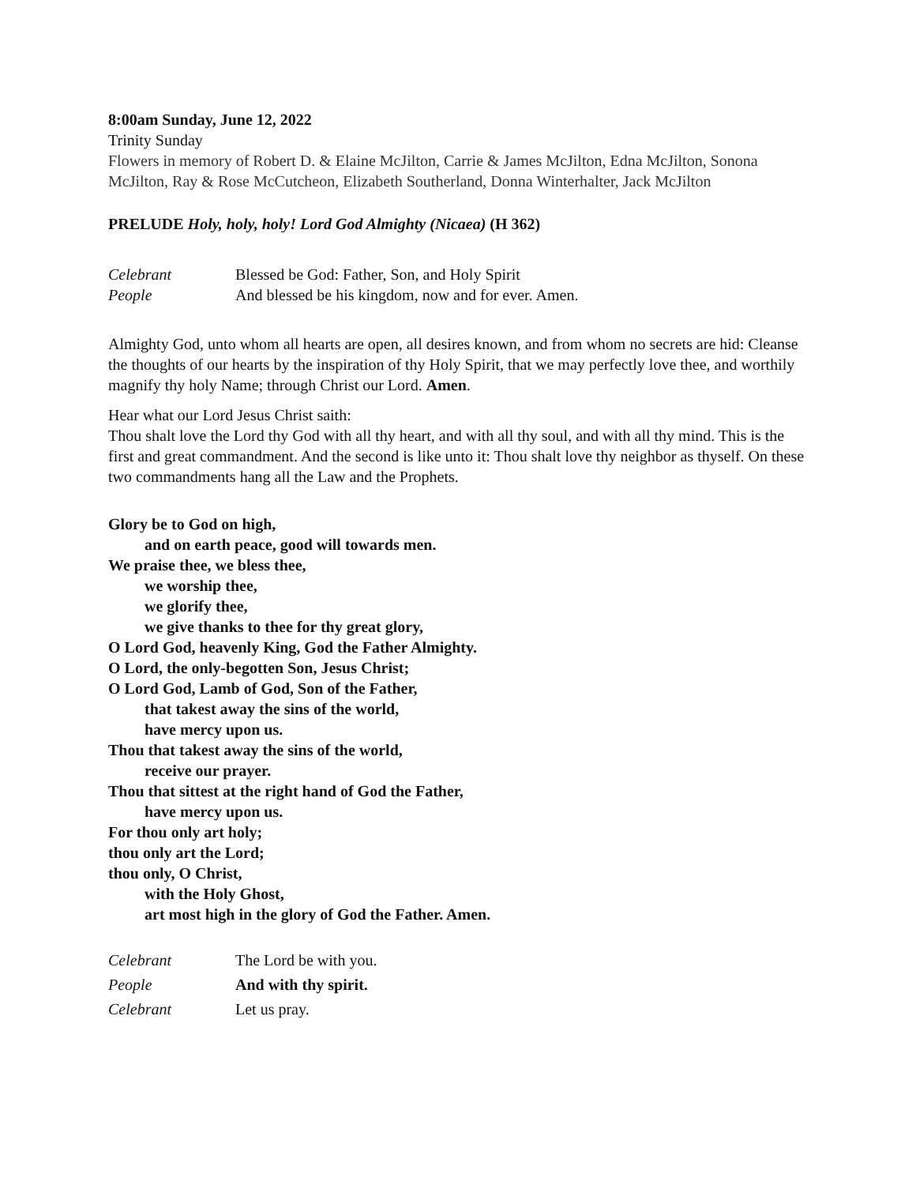8:00am Sunday, June 12, 2022
Trinity Sunday
Flowers in memory of Robert D. & Elaine McJilton, Carrie & James McJilton, Edna McJilton, Sonona McJilton, Ray & Rose McCutcheon, Elizabeth Southerland, Donna Winterhalter, Jack McJilton
PRELUDE Holy, holy, holy! Lord God Almighty (Nicaea) (H 362)
Celebrant Blessed be God: Father, Son, and Holy Spirit
People And blessed be his kingdom, now and for ever. Amen.
Almighty God, unto whom all hearts are open, all desires known, and from whom no secrets are hid: Cleanse the thoughts of our hearts by the inspiration of thy Holy Spirit, that we may perfectly love thee, and worthily magnify thy holy Name; through Christ our Lord. Amen.
Hear what our Lord Jesus Christ saith:
Thou shalt love the Lord thy God with all thy heart, and with all thy soul, and with all thy mind. This is the first and great commandment. And the second is like unto it: Thou shalt love thy neighbor as thyself. On these two commandments hang all the Law and the Prophets.
Glory be to God on high,
and on earth peace, good will towards men.
We praise thee, we bless thee,
we worship thee,
we glorify thee,
we give thanks to thee for thy great glory,
O Lord God, heavenly King, God the Father Almighty.
O Lord, the only-begotten Son, Jesus Christ;
O Lord God, Lamb of God, Son of the Father,
that takest away the sins of the world,
have mercy upon us.
Thou that takest away the sins of the world,
receive our prayer.
Thou that sittest at the right hand of God the Father,
have mercy upon us.
For thou only art holy;
thou only art the Lord;
thou only, O Christ,
with the Holy Ghost,
art most high in the glory of God the Father. Amen.
Celebrant The Lord be with you.
People And with thy spirit.
Celebrant Let us pray.